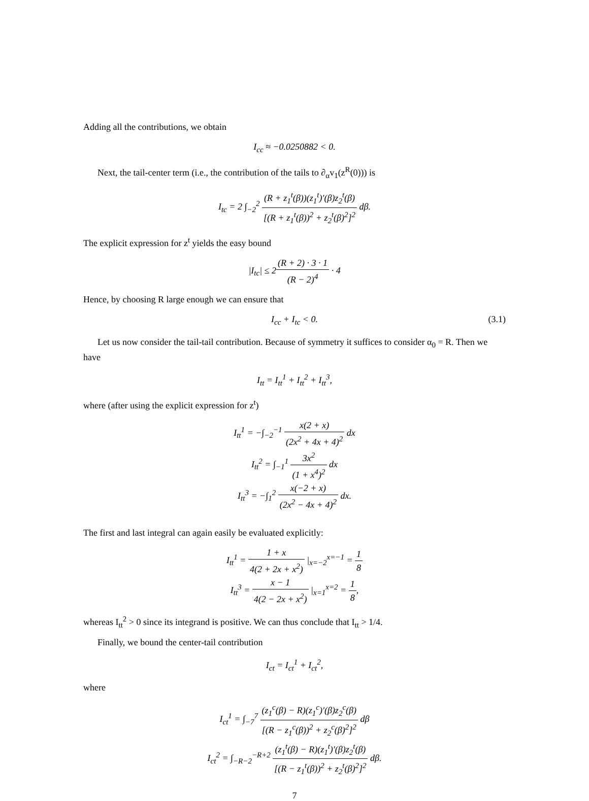Adding all the contributions, we obtain
I<sub>cc</sub> ≈ −0.0250882 < 0.
Next, the tail-center term (i.e., the contribution of the tails to ∂<sub>α</sub>v<sub>1</sub>(z<sup>R</sup>(0))) is
I<sub>tc</sub> = 2 ∫<sub>−2</sub><sup>2</sup> (R + z<sub>1</sub><sup>t</sup>(β))(z<sub>1</sub><sup>t</sup>)′(β)z<sub>2</sub><sup>t</sup>(β) [(R + z<sub>1</sub><sup>t</sup>(β))<sup>2</sup> + z<sub>2</sub><sup>t</sup>(β)<sup>2</sup>]<sup>2</sup> dβ.
The explicit expression for z<sup>t</sup> yields the easy bound
|I<sub>tc</sub>| ≤ 2(R + 2) · 3 · 1 (R − 2)<sup>4</sup> · 4
Hence, by choosing R large enough we can ensure that
I<sub>cc</sub> + I<sub>tc</sub> < 0. (3.1)
Let us now consider the tail-tail contribution. Because of symmetry it suffices to consider α<sub>0</sub> = R. Then we have
I<sub>tt</sub> = I<sub>tt</sub><sup>1</sup> + I<sub>tt</sub><sup>2</sup> + I<sub>tt</sub><sup>3</sup>,
where (after using the explicit expression for z<sup>t</sup>)
I<sub>tt</sub><sup>1</sup> = −∫<sub>−2</sub><sup>−1</sup> x(2 + x) (2x<sup>2</sup> + 4x + 4)<sup>2</sup> dx
I<sub>tt</sub><sup>2</sup> = ∫<sub>−1</sub><sup>1</sup> 3x<sup>2</sup> (1 + x<sup>4</sup>)<sup>2</sup> dx
I<sub>tt</sub><sup>3</sup> = −∫<sub>1</sub><sup>2</sup> x(−2 + x) (2x<sup>2</sup> − 4x + 4)<sup>2</sup> dx.
The first and last integral can again easily be evaluated explicitly:
I<sub>tt</sub><sup>1</sup> = 1 + x 4(2 + 2x + x<sup>2</sup>) |<sub>x=−2</sub><sup>x=−1</sup> = 1 8
I<sub>tt</sub><sup>3</sup> = x − 1 4(2 − 2x + x<sup>2</sup>) |<sub>x=1</sub><sup>x=2</sup> = 1 8,
whereas I<sub>tt</sub><sup>2</sup> > 0 since its integrand is positive. We can thus conclude that I<sub>tt</sub> > 1/4.
Finally, we bound the center-tail contribution
I<sub>ct</sub> = I<sub>ct</sub><sup>1</sup> + I<sub>ct</sub><sup>2</sup>,
where
I<sub>ct</sub><sup>1</sup> = ∫<sub>−7</sub><sup>7</sup> (z<sub>1</sub><sup>c</sup>(β) − R)(z<sub>1</sub><sup>c</sup>)′(β)z<sub>2</sub><sup>c</sup>(β) [(R − z<sub>1</sub><sup>c</sup>(β))<sup>2</sup> + z<sub>2</sub><sup>c</sup>(β)<sup>2</sup>]<sup>2</sup> dβ
I<sub>ct</sub><sup>2</sup> = ∫<sub>−R−2</sub><sup>−R+2</sup> (z<sub>1</sub><sup>t</sup>(β) − R)(z<sub>1</sub><sup>t</sup>)′(β)z<sub>2</sub><sup>t</sup>(β) [(R − z<sub>1</sub><sup>t</sup>(β))<sup>2</sup> + z<sub>2</sub><sup>t</sup>(β)<sup>2</sup>]<sup>2</sup> dβ.
7